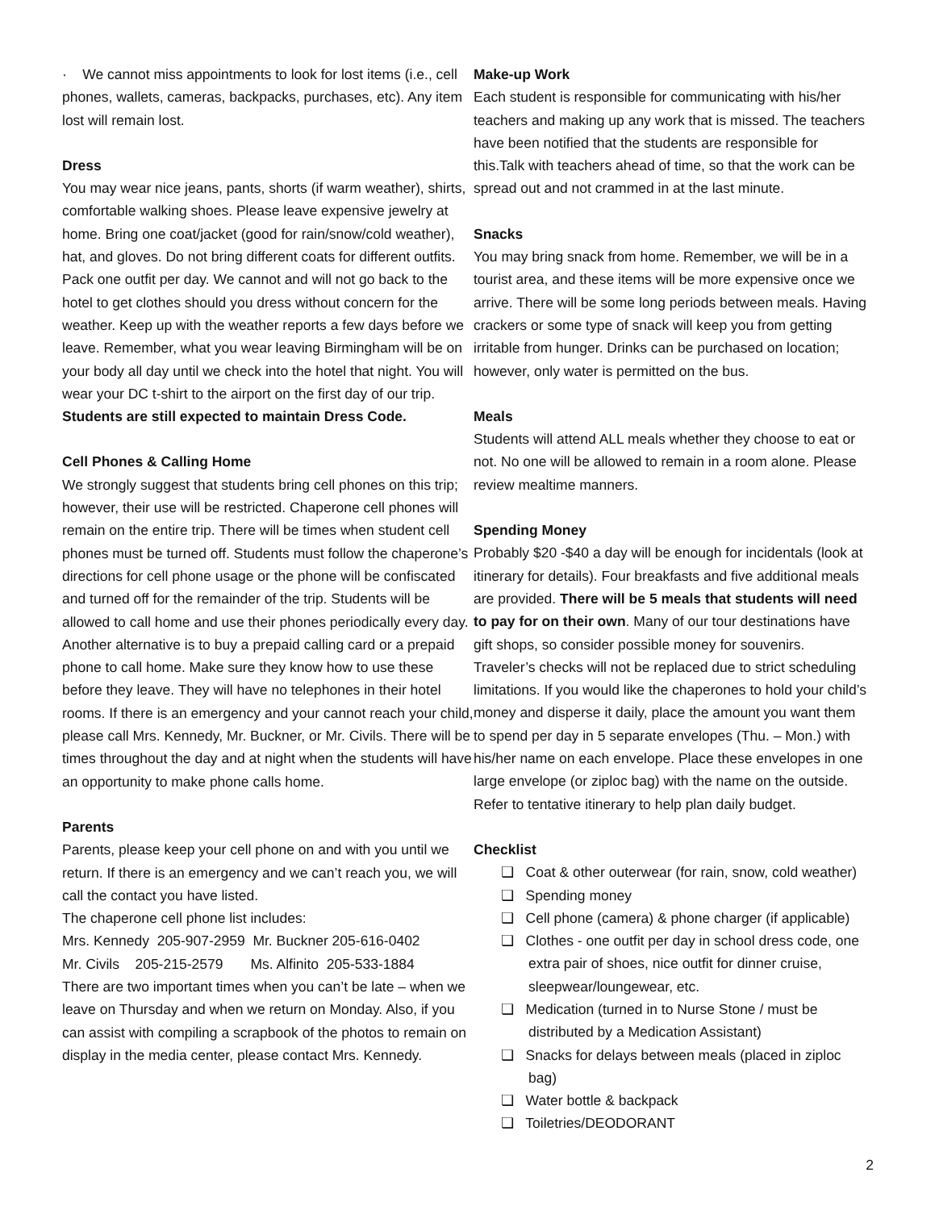· We cannot miss appointments to look for lost items (i.e., cell phones, wallets, cameras, backpacks, purchases, etc). Any item lost will remain lost.
Dress
You may wear nice jeans, pants, shorts (if warm weather), shirts, comfortable walking shoes. Please leave expensive jewelry at home. Bring one coat/jacket (good for rain/snow/cold weather), hat, and gloves. Do not bring different coats for different outfits. Pack one outfit per day. We cannot and will not go back to the hotel to get clothes should you dress without concern for the weather. Keep up with the weather reports a few days before we leave. Remember, what you wear leaving Birmingham will be on your body all day until we check into the hotel that night. You will wear your DC t-shirt to the airport on the first day of our trip. Students are still expected to maintain Dress Code.
Cell Phones & Calling Home
We strongly suggest that students bring cell phones on this trip; however, their use will be restricted. Chaperone cell phones will remain on the entire trip. There will be times when student cell phones must be turned off. Students must follow the chaperone’s directions for cell phone usage or the phone will be confiscated and turned off for the remainder of the trip. Students will be allowed to call home and use their phones periodically every day. Another alternative is to buy a prepaid calling card or a prepaid phone to call home. Make sure they know how to use these before they leave. They will have no telephones in their hotel rooms. If there is an emergency and your cannot reach your child, please call Mrs. Kennedy, Mr. Buckner, or Mr. Civils. There will be times throughout the day and at night when the students will have an opportunity to make phone calls home.
Parents
Parents, please keep your cell phone on and with you until we return. If there is an emergency and we can’t reach you, we will call the contact you have listed.
The chaperone cell phone list includes:
Mrs. Kennedy 205-907-2959 Mr. Buckner 205-616-0402
Mr. Civils 205-215-2579 Ms. Alfinito 205-533-1884
There are two important times when you can’t be late – when we leave on Thursday and when we return on Monday. Also, if you can assist with compiling a scrapbook of the photos to remain on display in the media center, please contact Mrs. Kennedy.
Make-up Work
Each student is responsible for communicating with his/her teachers and making up any work that is missed. The teachers have been notified that the students are responsible for this.Talk with teachers ahead of time, so that the work can be spread out and not crammed in at the last minute.
Snacks
You may bring snack from home. Remember, we will be in a tourist area, and these items will be more expensive once we arrive. There will be some long periods between meals. Having crackers or some type of snack will keep you from getting irritable from hunger. Drinks can be purchased on location; however, only water is permitted on the bus.
Meals
Students will attend ALL meals whether they choose to eat or not. No one will be allowed to remain in a room alone. Please review mealtime manners.
Spending Money
Probably $20 -$40 a day will be enough for incidentals (look at itinerary for details). Four breakfasts and five additional meals are provided. There will be 5 meals that students will need to pay for on their own. Many of our tour destinations have gift shops, so consider possible money for souvenirs. Traveler’s checks will not be replaced due to strict scheduling limitations. If you would like the chaperones to hold your child’s money and disperse it daily, place the amount you want them to spend per day in 5 separate envelopes (Thu. – Mon.) with his/her name on each envelope. Place these envelopes in one large envelope (or ziploc bag) with the name on the outside. Refer to tentative itinerary to help plan daily budget.
Checklist
❏ Coat & other outerwear (for rain, snow, cold weather)
❏ Spending money
❏ Cell phone (camera) & phone charger (if applicable)
❏ Clothes - one outfit per day in school dress code, one extra pair of shoes, nice outfit for dinner cruise, sleepwear/loungewear, etc.
❏ Medication (turned in to Nurse Stone / must be distributed by a Medication Assistant)
❏ Snacks for delays between meals (placed in ziploc bag)
❏ Water bottle & backpack
❏ Toiletries/DEODORANT
2